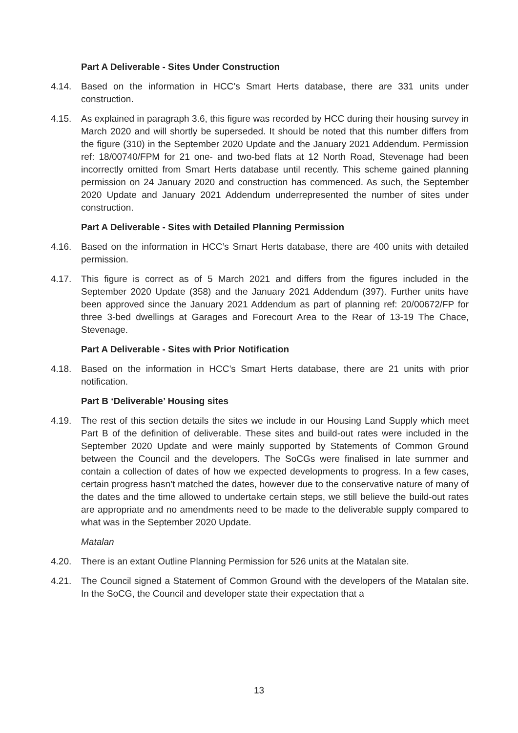Part A Deliverable - Sites Under Construction
4.14. Based on the information in HCC’s Smart Herts database, there are 331 units under construction.
4.15. As explained in paragraph 3.6, this figure was recorded by HCC during their housing survey in March 2020 and will shortly be superseded. It should be noted that this number differs from the figure (310) in the September 2020 Update and the January 2021 Addendum. Permission ref: 18/00740/FPM for 21 one- and two-bed flats at 12 North Road, Stevenage had been incorrectly omitted from Smart Herts database until recently. This scheme gained planning permission on 24 January 2020 and construction has commenced. As such, the September 2020 Update and January 2021 Addendum underrepresented the number of sites under construction.
Part A Deliverable - Sites with Detailed Planning Permission
4.16. Based on the information in HCC’s Smart Herts database, there are 400 units with detailed permission.
4.17. This figure is correct as of 5 March 2021 and differs from the figures included in the September 2020 Update (358) and the January 2021 Addendum (397). Further units have been approved since the January 2021 Addendum as part of planning ref: 20/00672/FP for three 3-bed dwellings at Garages and Forecourt Area to the Rear of 13-19 The Chace, Stevenage.
Part A Deliverable - Sites with Prior Notification
4.18. Based on the information in HCC’s Smart Herts database, there are 21 units with prior notification.
Part B ‘Deliverable’ Housing sites
4.19. The rest of this section details the sites we include in our Housing Land Supply which meet Part B of the definition of deliverable. These sites and build-out rates were included in the September 2020 Update and were mainly supported by Statements of Common Ground between the Council and the developers. The SoCGs were finalised in late summer and contain a collection of dates of how we expected developments to progress. In a few cases, certain progress hasn’t matched the dates, however due to the conservative nature of many of the dates and the time allowed to undertake certain steps, we still believe the build-out rates are appropriate and no amendments need to be made to the deliverable supply compared to what was in the September 2020 Update.
Matalan
4.20. There is an extant Outline Planning Permission for 526 units at the Matalan site.
4.21. The Council signed a Statement of Common Ground with the developers of the Matalan site. In the SoCG, the Council and developer state their expectation that a
13